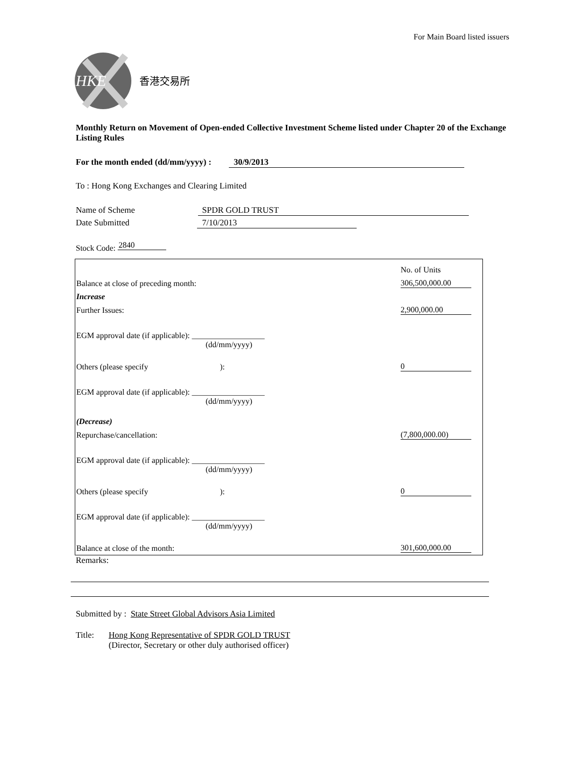For Main Board listed issuers
HKE
香港交易所
Monthly Return on Movement of Open-ended Collective Investment Scheme listed under Chapter 20 of the Exchange Listing Rules
For the month ended (dd/mm/yyyy) : 30/9/2013
To : Hong Kong Exchanges and Clearing Limited
Name of Scheme SPDR GOLD TRUST
Date Submitted 7/10/2013
Stock Code: 2840
| | | No. of Units |
| Balance at close of preceding month: | | 306,500,000.00 |
| Increase | | |
| Further Issues: | | 2,900,000.00 |
| EGM approval date (if applicable): __________________ (dd/mm/yyyy) | | |
| Others (please specify ): | | 0 |
| EGM approval date (if applicable): __________________ (dd/mm/yyyy) | | |
| (Decrease) | | |
| Repurchase/cancellation: | | (7,800,000.00) |
| EGM approval date (if applicable): __________________ (dd/mm/yyyy) | | |
| Others (please specify ): | | 0 |
| EGM approval date (if applicable): __________________ (dd/mm/yyyy) | | |
| Balance at close of the month: | | 301,600,000.00 |
Remarks:
Submitted by : State Street Global Advisors Asia Limited
Title: Hong Kong Representative of SPDR GOLD TRUST
(Director, Secretary or other duly authorised officer)